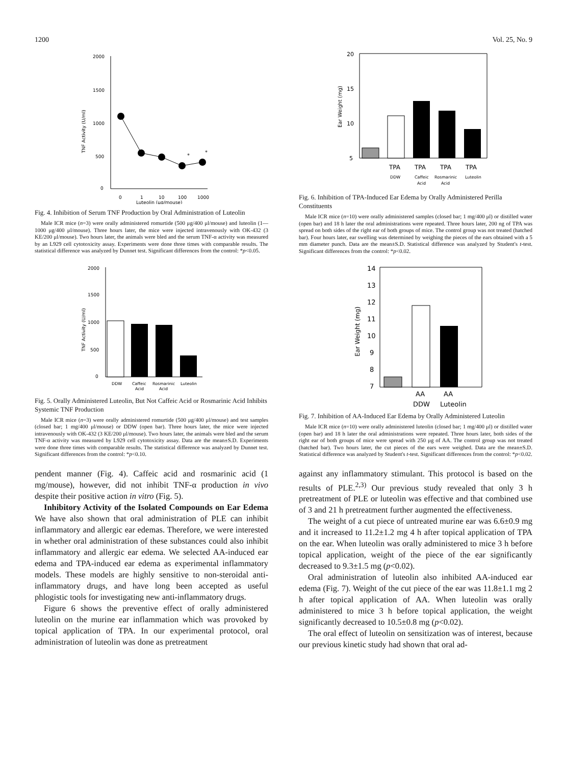1200 Vol. 25, No. 9
TNF Activity (U/ml)
2000
1500
1000
500
0
0
1
10
100
1000
*
*
Luteolin (μg/mouse)
Fig. 4. Inhibition of Serum TNF Production by Oral Administration of Luteolin
Male ICR mice (n=3) were orally administered romurtide (500 μg/400 μl/mouse) and luteolin (1—1000 μg/400 μl/mouse). Three hours later, the mice were injected intravenously with OK-432 (3 KE/200 μl/mouse). Two hours later, the animals were bled and the serum TNF-α activity was measured by an L929 cell cytotoxicity assay. Experiments were done three times with comparable results. The statistical difference was analyzed by Dunnet test. Significant differences from the control: *p<0.05.
TNF Activity (U/ml)
2000
1500
1000
500
0
DDW
Caffeic
Rosmarinic
Luteolin
Acid
Acid
Fig. 5. Orally Administered Luteolin, But Not Caffeic Acid or Rosmarinic Acid Inhibits Systemic TNF Production
Male ICR mice (n=3) were orally administered romurtide (500 μg/400 μl/mouse) and test samples (closed bar; 1 mg/400 μl/mouse) or DDW (open bar). Three hours later, the mice were injected intravenously with OK-432 (3 KE/200 μl/mouse). Two hours later, the animals were bled and the serum TNF-α activity was measured by L929 cell cytotoxicity assay. Data are the mean±S.D. Experiments were done three times with comparable results. The statistical difference was analyzed by Dunnet test. Significant differences from the control: *p<0.10.
pendent manner (Fig. 4). Caffeic acid and rosmarinic acid (1 mg/mouse), however, did not inhibit TNF-α production in vivo despite their positive action in vitro (Fig. 5).
Inhibitory Activity of the Isolated Compounds on Ear Edema We have also shown that oral administration of PLE can inhibit inflammatory and allergic ear edemas. Therefore, we were interested in whether oral administration of these substances could also inhibit inflammatory and allergic ear edema. We selected AA-induced ear edema and TPA-induced ear edema as experimental inflammatory models. These models are highly sensitive to non-steroidal anti-inflammatory drugs, and have long been accepted as useful phlogistic tools for investigating new anti-inflammatory drugs.
Figure 6 shows the preventive effect of orally administered luteolin on the murine ear inflammation which was provoked by topical application of TPA. In our experimental protocol, oral administration of luteolin was done as pretreatment
Ear Weight (mg)
20
15
10
5
TPA
TPA
TPA
TPA
DDW
Caffeic
Rosmarinic
Luteolin
Acid
Acid
Fig. 6. Inhibition of TPA-Induced Ear Edema by Orally Administered Perilla Constituents
Male ICR mice (n=10) were orally administered samples (closed bar; 1 mg/400 μl) or distilled water (open bar) and 18 h later the oral administrations were repeated. Three hours later, 200 ng of TPA was spread on both sides of the right ear of both groups of mice. The control group was not treated (hatched bar). Four hours later, ear swelling was determined by weighing the pieces of the ears obtained with a 5 mm diameter punch. Data are the mean±S.D. Statistical difference was analyzed by Student's t-test. Significant differences from the control: *p<0.02.
Ear Weight (mg)
14
13
12
11
10
9
8
7
AA
AA
DDW
Luteolin
Fig. 7. Inhibition of AA-Induced Ear Edema by Orally Administered Luteolin
Male ICR mice (n=10) were orally administered luteolin (closed bar; 1 mg/400 μl) or distilled water (open bar) and 18 h later the oral administrations were repeated. Three hours later, both sides of the right ear of both groups of mice were spread with 250 μg of AA. The control group was not treated (hatched bar). Two hours later, the cut pieces of the ears were weighed. Data are the mean±S.D. Statistical difference was analyzed by Student's t-test. Significant differences from the control: *p<0.02.
against any inflammatory stimulant. This protocol is based on the results of PLE.<sup>2,3)</sup> Our previous study revealed that only 3 h pretreatment of PLE or luteolin was effective and that combined use of 3 and 21 h pretreatment further augmented the effectiveness.
The weight of a cut piece of untreated murine ear was 6.6±0.9 mg and it increased to 11.2±1.2 mg 4 h after topical application of TPA on the ear. When luteolin was orally administered to mice 3 h before topical application, weight of the piece of the ear significantly decreased to 9.3±1.5 mg (p<0.02).
Oral administration of luteolin also inhibited AA-induced ear edema (Fig. 7). Weight of the cut piece of the ear was 11.8±1.1 mg 2 h after topical application of AA. When luteolin was orally administered to mice 3 h before topical application, the weight significantly decreased to 10.5±0.8 mg (p<0.02).
The oral effect of luteolin on sensitization was of interest, because our previous kinetic study had shown that oral ad-